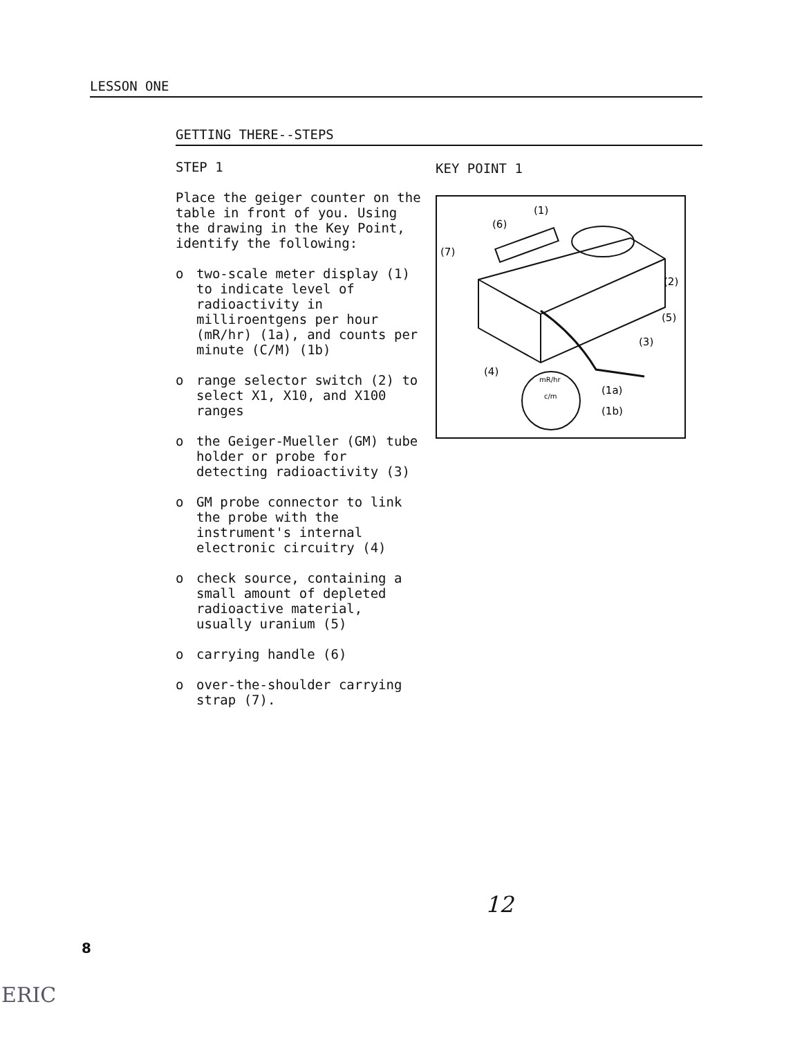LESSON ONE
GETTING THERE--STEPS
STEP 1
Place the geiger counter on the table in front of you. Using the drawing in the Key Point, identify the following:
o two-scale meter display (1) to indicate level of radioactivity in milliroentgens per hour (mR/hr) (1a), and counts per minute (C/M) (1b)
o range selector switch (2) to select X1, X10, and X100 ranges
o the Geiger-Mueller (GM) tube holder or probe for detecting radioactivity (3)
o GM probe connector to link the probe with the instrument's internal electronic circuitry (4)
o check source, containing a small amount of depleted radioactive material, usually uranium (5)
o carrying handle (6)
o over-the-shoulder carrying strap (7).
KEY POINT 1
(1)
(6)
(7)
(2)
(5)
(3)
(4)
(1a)
(1b)
mR/hr
c/m
12
8
ERIC